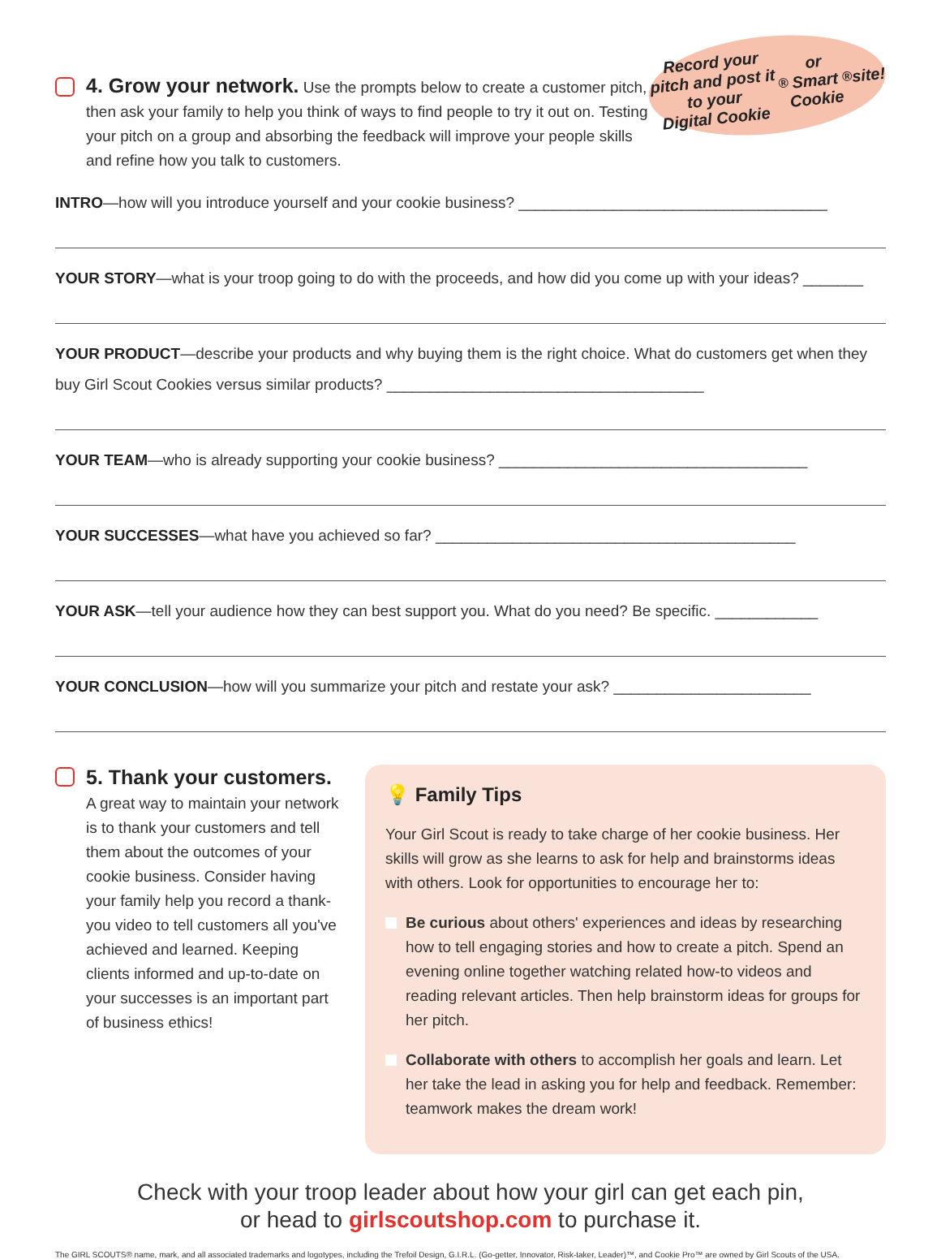4. Grow your network.
Use the prompts below to create a customer pitch, then ask your family to help you think of ways to find people to try it out on. Testing your pitch on a group and absorbing the feedback will improve your people skills and refine how you talk to customers.
Record your
pitch and post it to your
Digital Cookie<sup>®</sup> or Smart
Cookie<sup>®</sup> site!
INTRO—how will you introduce yourself and your cookie business? ____________________________________
YOUR STORY—what is your troop going to do with the proceeds, and how did you come up with your ideas? _______
YOUR PRODUCT—describe your products and why buying them is the right choice. What do customers get when they buy Girl Scout Cookies versus similar products? _____________________________________
YOUR TEAM—who is already supporting your cookie business? ____________________________________
YOUR SUCCESSES—what have you achieved so far? __________________________________________
YOUR ASK—tell your audience how they can best support you. What do you need? Be specific. ____________
YOUR CONCLUSION—how will you summarize your pitch and restate your ask? _______________________
5. Thank your customers.
A great way to maintain your network is to thank your customers and tell them about the outcomes of your cookie business. Consider having your family help you record a thank-you video to tell customers all you've achieved and learned. Keeping clients informed and up-to-date on your successes is an important part of business ethics!
💡 Family Tips
Your Girl Scout is ready to take charge of her cookie business. Her skills will grow as she learns to ask for help and brainstorms ideas with others. Look for opportunities to encourage her to:
Be curious about others' experiences and ideas by researching how to tell engaging stories and how to create a pitch. Spend an evening online together watching related how-to videos and reading relevant articles. Then help brainstorm ideas for groups for her pitch.
Collaborate with others to accomplish her goals and learn. Let her take the lead in asking you for help and feedback. Remember: teamwork makes the dream work!
Check with your troop leader about how your girl can get each pin,
or head to girlscoutshop.com to purchase it.
The GIRL SCOUTS® name, mark, and all associated trademarks and logotypes, including the Trefoil Design, G.I.R.L. (Go-getter, Innovator, Risk-taker, Leader)™, and Cookie Pro™ are owned by Girl Scouts of the USA.